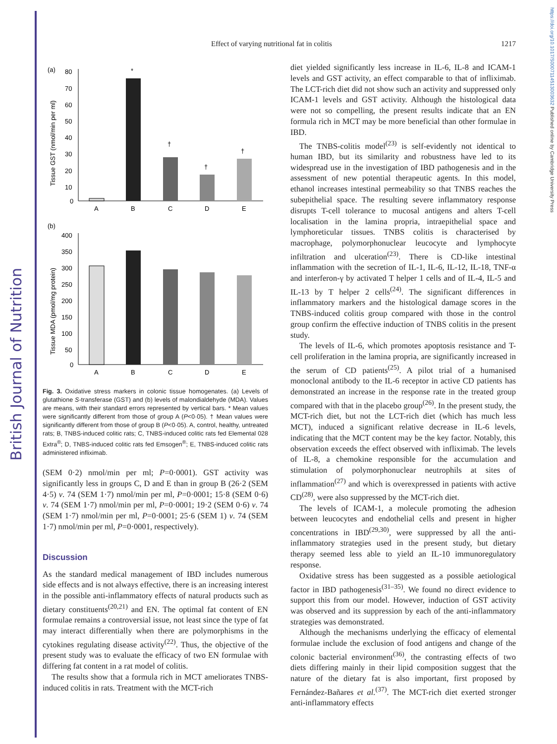British Journal of Nutrition
https://doi.org/10.1017/S0007114513003632 Published online by Cambridge University Press
Effect of varying nutritional fat in colitis 1217
(a)
Tissue GST (nmol/min per ml)
80
70
60
50
40
30
20
10
0
*
†
†
†
A
B
C
D
E
(b)
Tissue MDA (pmol/mg protein)
400
350
300
250
200
150
100
50
0
A
B
C
D
E
Fig. 3. Oxidative stress markers in colonic tissue homogenates. (a) Levels of glutathione S-transferase (GST) and (b) levels of malondialdehyde (MDA). Values are means, with their standard errors represented by vertical bars. * Mean values were significantly different from those of group A (P<0·05). † Mean values were significantly different from those of group B (P<0·05). A, control, healthy, untreated rats; B, TNBS-induced colitic rats; C, TNBS-induced colitic rats fed Elemental 028 Extra<sup>®</sup>; D, TNBS-induced colitic rats fed Emsogen<sup>®</sup>; E, TNBS-induced colitic rats administered infliximab.
(SEM 0·2) nmol/min per ml; P=0·0001). GST activity was significantly less in groups C, D and E than in group B (26·2 (SEM 4·5) v. 74 (SEM 1·7) nmol/min per ml, P=0·0001; 15·8 (SEM 0·6) v. 74 (SEM 1·7) nmol/min per ml, P=0·0001; 19·2 (SEM 0·6) v. 74 (SEM 1·7) nmol/min per ml, P=0·0001; 25·6 (SEM 1) v. 74 (SEM 1·7) nmol/min per ml, P=0·0001, respectively).
Discussion
As the standard medical management of IBD includes numerous side effects and is not always effective, there is an increasing interest in the possible anti-inflammatory effects of natural products such as dietary constituents<sup>(20,21)</sup> and EN. The optimal fat content of EN formulae remains a controversial issue, not least since the type of fat may interact differentially when there are polymorphisms in the cytokines regulating disease activity<sup>(22)</sup>. Thus, the objective of the present study was to evaluate the efficacy of two EN formulae with differing fat content in a rat model of colitis.
The results show that a formula rich in MCT ameliorates TNBS-induced colitis in rats. Treatment with the MCT-rich
diet yielded significantly less increase in IL-6, IL-8 and ICAM-1 levels and GST activity, an effect comparable to that of infliximab. The LCT-rich diet did not show such an activity and suppressed only ICAM-1 levels and GST activity. Although the histological data were not so compelling, the present results indicate that an EN formula rich in MCT may be more beneficial than other formulae in IBD.
The TNBS-colitis model<sup>(23)</sup> is self-evidently not identical to human IBD, but its similarity and robustness have led to its widespread use in the investigation of IBD pathogenesis and in the assessment of new potential therapeutic agents. In this model, ethanol increases intestinal permeability so that TNBS reaches the subepithelial space. The resulting severe inflammatory response disrupts T-cell tolerance to mucosal antigens and alters T-cell localisation in the lamina propria, intraepithelial space and lymphoreticular tissues. TNBS colitis is characterised by macrophage, polymorphonuclear leucocyte and lymphocyte infiltration and ulceration<sup>(23)</sup>. There is CD-like intestinal inflammation with the secretion of IL-1, IL-6, IL-12, IL-18, TNF-α and interferon-γ by activated T helper 1 cells and of IL-4, IL-5 and IL-13 by T helper 2 cells<sup>(24)</sup>. The significant differences in inflammatory markers and the histological damage scores in the TNBS-induced colitis group compared with those in the control group confirm the effective induction of TNBS colitis in the present study.
The levels of IL-6, which promotes apoptosis resistance and T-cell proliferation in the lamina propria, are significantly increased in the serum of CD patients<sup>(25)</sup>. A pilot trial of a humanised monoclonal antibody to the IL-6 receptor in active CD patients has demonstrated an increase in the response rate in the treated group compared with that in the placebo group<sup>(26)</sup>. In the present study, the MCT-rich diet, but not the LCT-rich diet (which has much less MCT), induced a significant relative decrease in IL-6 levels, indicating that the MCT content may be the key factor. Notably, this observation exceeds the effect observed with infliximab. The levels of IL-8, a chemokine responsible for the accumulation and stimulation of polymorphonuclear neutrophils at sites of inflammation<sup>(27)</sup> and which is overexpressed in patients with active CD<sup>(28)</sup>, were also suppressed by the MCT-rich diet.
The levels of ICAM-1, a molecule promoting the adhesion between leucocytes and endothelial cells and present in higher concentrations in IBD<sup>(29,30)</sup>, were suppressed by all the anti-inflammatory strategies used in the present study, but dietary therapy seemed less able to yield an IL-10 immunoregulatory response.
Oxidative stress has been suggested as a possible aetiological factor in IBD pathogenesis<sup>(31–35)</sup>. We found no direct evidence to support this from our model. However, induction of GST activity was observed and its suppression by each of the anti-inflammatory strategies was demonstrated.
Although the mechanisms underlying the efficacy of elemental formulae include the exclusion of food antigens and change of the colonic bacterial environment<sup>(36)</sup>, the contrasting effects of two diets differing mainly in their lipid composition suggest that the nature of the dietary fat is also important, first proposed by Fernández-Bañares et al.<sup>(37)</sup>. The MCT-rich diet exerted stronger anti-inflammatory effects